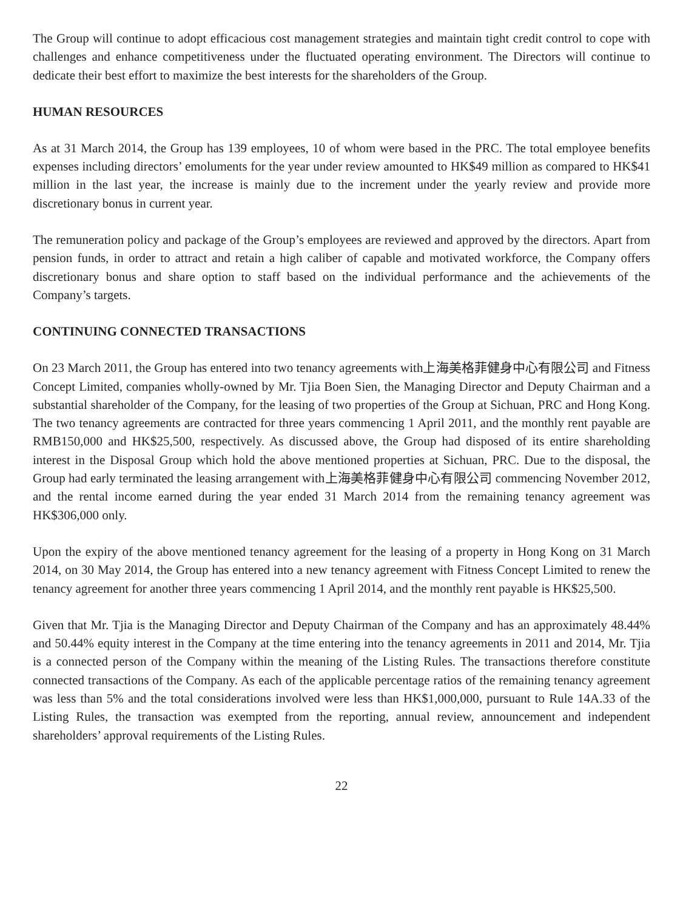The Group will continue to adopt efficacious cost management strategies and maintain tight credit control to cope with challenges and enhance competitiveness under the fluctuated operating environment. The Directors will continue to dedicate their best effort to maximize the best interests for the shareholders of the Group.
HUMAN RESOURCES
As at 31 March 2014, the Group has 139 employees, 10 of whom were based in the PRC. The total employee benefits expenses including directors’ emoluments for the year under review amounted to HK$49 million as compared to HK$41 million in the last year, the increase is mainly due to the increment under the yearly review and provide more discretionary bonus in current year.
The remuneration policy and package of the Group’s employees are reviewed and approved by the directors. Apart from pension funds, in order to attract and retain a high caliber of capable and motivated workforce, the Company offers discretionary bonus and share option to staff based on the individual performance and the achievements of the Company’s targets.
CONTINUING CONNECTED TRANSACTIONS
On 23 March 2011, the Group has entered into two tenancy agreements with上海美格菲健身中心有限公司 and Fitness Concept Limited, companies wholly-owned by Mr. Tjia Boen Sien, the Managing Director and Deputy Chairman and a substantial shareholder of the Company, for the leasing of two properties of the Group at Sichuan, PRC and Hong Kong. The two tenancy agreements are contracted for three years commencing 1 April 2011, and the monthly rent payable are RMB150,000 and HK$25,500, respectively. As discussed above, the Group had disposed of its entire shareholding interest in the Disposal Group which hold the above mentioned properties at Sichuan, PRC. Due to the disposal, the Group had early terminated the leasing arrangement with上海美格菲健身中心有限公司 commencing November 2012, and the rental income earned during the year ended 31 March 2014 from the remaining tenancy agreement was HK$306,000 only.
Upon the expiry of the above mentioned tenancy agreement for the leasing of a property in Hong Kong on 31 March 2014, on 30 May 2014, the Group has entered into a new tenancy agreement with Fitness Concept Limited to renew the tenancy agreement for another three years commencing 1 April 2014, and the monthly rent payable is HK$25,500.
Given that Mr. Tjia is the Managing Director and Deputy Chairman of the Company and has an approximately 48.44% and 50.44% equity interest in the Company at the time entering into the tenancy agreements in 2011 and 2014, Mr. Tjia is a connected person of the Company within the meaning of the Listing Rules. The transactions therefore constitute connected transactions of the Company. As each of the applicable percentage ratios of the remaining tenancy agreement was less than 5% and the total considerations involved were less than HK$1,000,000, pursuant to Rule 14A.33 of the Listing Rules, the transaction was exempted from the reporting, annual review, announcement and independent shareholders’ approval requirements of the Listing Rules.
22